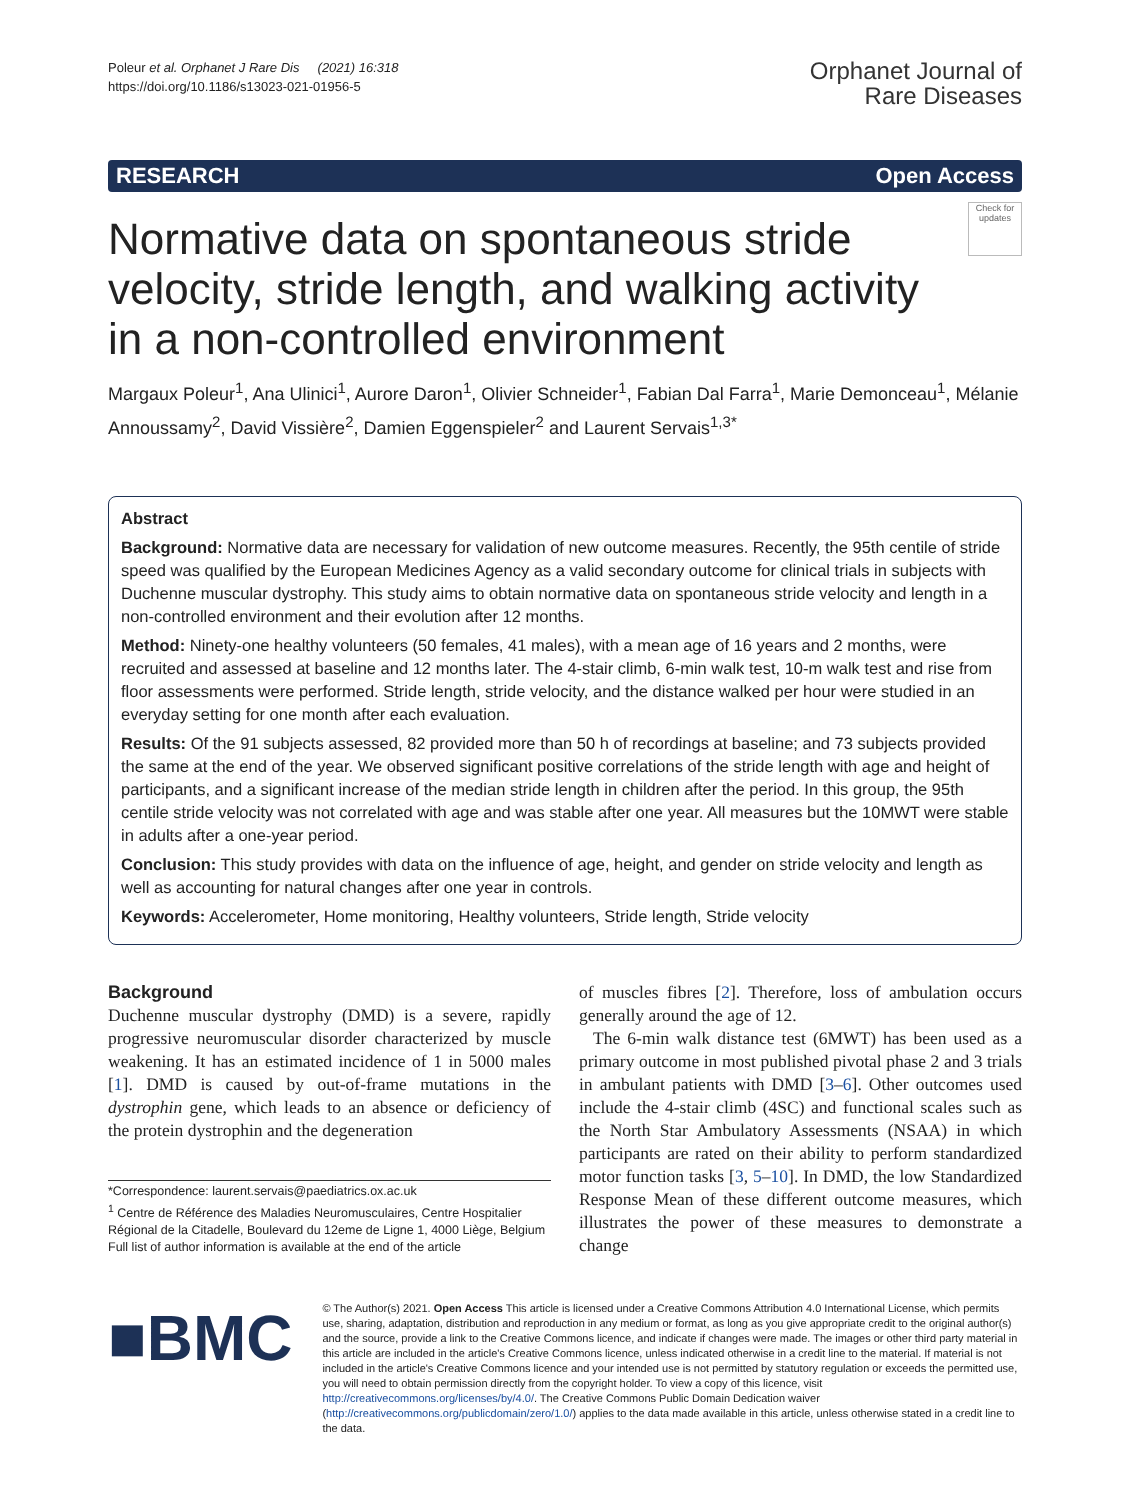Poleur et al. Orphanet J Rare Dis (2021) 16:318
https://doi.org/10.1186/s13023-021-01956-5
Orphanet Journal of
Rare Diseases
RESEARCH Open Access
Normative data on spontaneous stride velocity, stride length, and walking activity in a non-controlled environment
Check for updates
Margaux Poleur<sup>1</sup>, Ana Ulinici<sup>1</sup>, Aurore Daron<sup>1</sup>, Olivier Schneider<sup>1</sup>, Fabian Dal Farra<sup>1</sup>, Marie Demonceau<sup>1</sup>, Mélanie Annoussamy<sup>2</sup>, David Vissière<sup>2</sup>, Damien Eggenspieler<sup>2</sup> and Laurent Servais<sup>1,3*</sup>
Abstract
Background: Normative data are necessary for validation of new outcome measures. Recently, the 95th centile of stride speed was qualified by the European Medicines Agency as a valid secondary outcome for clinical trials in subjects with Duchenne muscular dystrophy. This study aims to obtain normative data on spontaneous stride velocity and length in a non-controlled environment and their evolution after 12 months.
Method: Ninety-one healthy volunteers (50 females, 41 males), with a mean age of 16 years and 2 months, were recruited and assessed at baseline and 12 months later. The 4-stair climb, 6-min walk test, 10-m walk test and rise from floor assessments were performed. Stride length, stride velocity, and the distance walked per hour were studied in an everyday setting for one month after each evaluation.
Results: Of the 91 subjects assessed, 82 provided more than 50 h of recordings at baseline; and 73 subjects provided the same at the end of the year. We observed significant positive correlations of the stride length with age and height of participants, and a significant increase of the median stride length in children after the period. In this group, the 95th centile stride velocity was not correlated with age and was stable after one year. All measures but the 10MWT were stable in adults after a one-year period.
Conclusion: This study provides with data on the influence of age, height, and gender on stride velocity and length as well as accounting for natural changes after one year in controls.
Keywords: Accelerometer, Home monitoring, Healthy volunteers, Stride length, Stride velocity
Background
Duchenne muscular dystrophy (DMD) is a severe, rapidly progressive neuromuscular disorder characterized by muscle weakening. It has an estimated incidence of 1 in 5000 males [1]. DMD is caused by out-of-frame mutations in the dystrophin gene, which leads to an absence or deficiency of the protein dystrophin and the degeneration
*Correspondence: laurent.servais@paediatrics.ox.ac.uk
<sup>1</sup> Centre de Référence des Maladies Neuromusculaires, Centre Hospitalier Régional de la Citadelle, Boulevard du 12eme de Ligne 1, 4000 Liège, Belgium
Full list of author information is available at the end of the article
of muscles fibres [2]. Therefore, loss of ambulation occurs generally around the age of 12.
The 6-min walk distance test (6MWT) has been used as a primary outcome in most published pivotal phase 2 and 3 trials in ambulant patients with DMD [3–6]. Other outcomes used include the 4-stair climb (4SC) and functional scales such as the North Star Ambulatory Assessments (NSAA) in which participants are rated on their ability to perform standardized motor function tasks [3, 5–10]. In DMD, the low Standardized Response Mean of these different outcome measures, which illustrates the power of these measures to demonstrate a change
■BMC
© The Author(s) 2021. Open Access This article is licensed under a Creative Commons Attribution 4.0 International License, which permits use, sharing, adaptation, distribution and reproduction in any medium or format, as long as you give appropriate credit to the original author(s) and the source, provide a link to the Creative Commons licence, and indicate if changes were made. The images or other third party material in this article are included in the article's Creative Commons licence, unless indicated otherwise in a credit line to the material. If material is not included in the article's Creative Commons licence and your intended use is not permitted by statutory regulation or exceeds the permitted use, you will need to obtain permission directly from the copyright holder. To view a copy of this licence, visit http://creativecommons.org/licenses/by/4.0/. The Creative Commons Public Domain Dedication waiver (http://creativecommons.org/publicdomain/zero/1.0/) applies to the data made available in this article, unless otherwise stated in a credit line to the data.